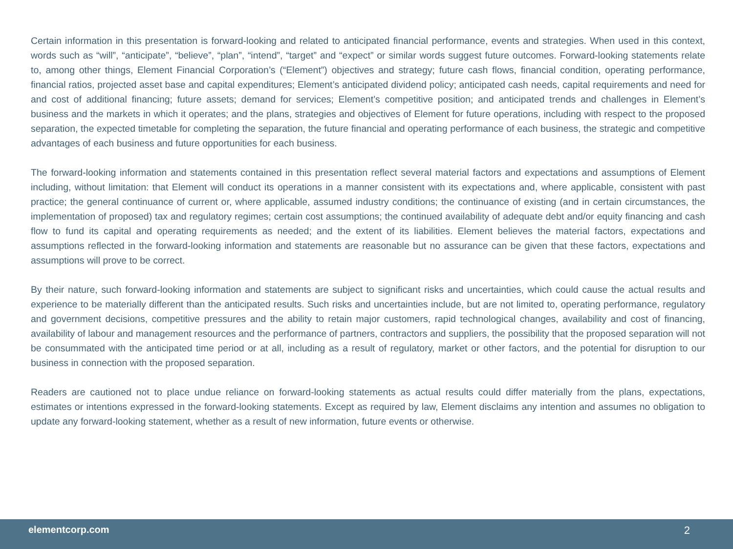Certain information in this presentation is forward-looking and related to anticipated financial performance, events and strategies. When used in this context, words such as “will”, “anticipate”, “believe”, “plan”, “intend”, “target” and “expect” or similar words suggest future outcomes. Forward-looking statements relate to, among other things, Element Financial Corporation’s (“Element”) objectives and strategy; future cash flows, financial condition, operating performance, financial ratios, projected asset base and capital expenditures; Element’s anticipated dividend policy; anticipated cash needs, capital requirements and need for and cost of additional financing; future assets; demand for services; Element’s competitive position; and anticipated trends and challenges in Element’s business and the markets in which it operates; and the plans, strategies and objectives of Element for future operations, including with respect to the proposed separation, the expected timetable for completing the separation, the future financial and operating performance of each business, the strategic and competitive advantages of each business and future opportunities for each business.
The forward-looking information and statements contained in this presentation reflect several material factors and expectations and assumptions of Element including, without limitation: that Element will conduct its operations in a manner consistent with its expectations and, where applicable, consistent with past practice; the general continuance of current or, where applicable, assumed industry conditions; the continuance of existing (and in certain circumstances, the implementation of proposed) tax and regulatory regimes; certain cost assumptions; the continued availability of adequate debt and/or equity financing and cash flow to fund its capital and operating requirements as needed; and the extent of its liabilities. Element believes the material factors, expectations and assumptions reflected in the forward-looking information and statements are reasonable but no assurance can be given that these factors, expectations and assumptions will prove to be correct.
By their nature, such forward-looking information and statements are subject to significant risks and uncertainties, which could cause the actual results and experience to be materially different than the anticipated results. Such risks and uncertainties include, but are not limited to, operating performance, regulatory and government decisions, competitive pressures and the ability to retain major customers, rapid technological changes, availability and cost of financing, availability of labour and management resources and the performance of partners, contractors and suppliers, the possibility that the proposed separation will not be consummated with the anticipated time period or at all, including as a result of regulatory, market or other factors, and the potential for disruption to our business in connection with the proposed separation.
Readers are cautioned not to place undue reliance on forward-looking statements as actual results could differ materially from the plans, expectations, estimates or intentions expressed in the forward-looking statements. Except as required by law, Element disclaims any intention and assumes no obligation to update any forward-looking statement, whether as a result of new information, future events or otherwise.
elementcorp.com 2